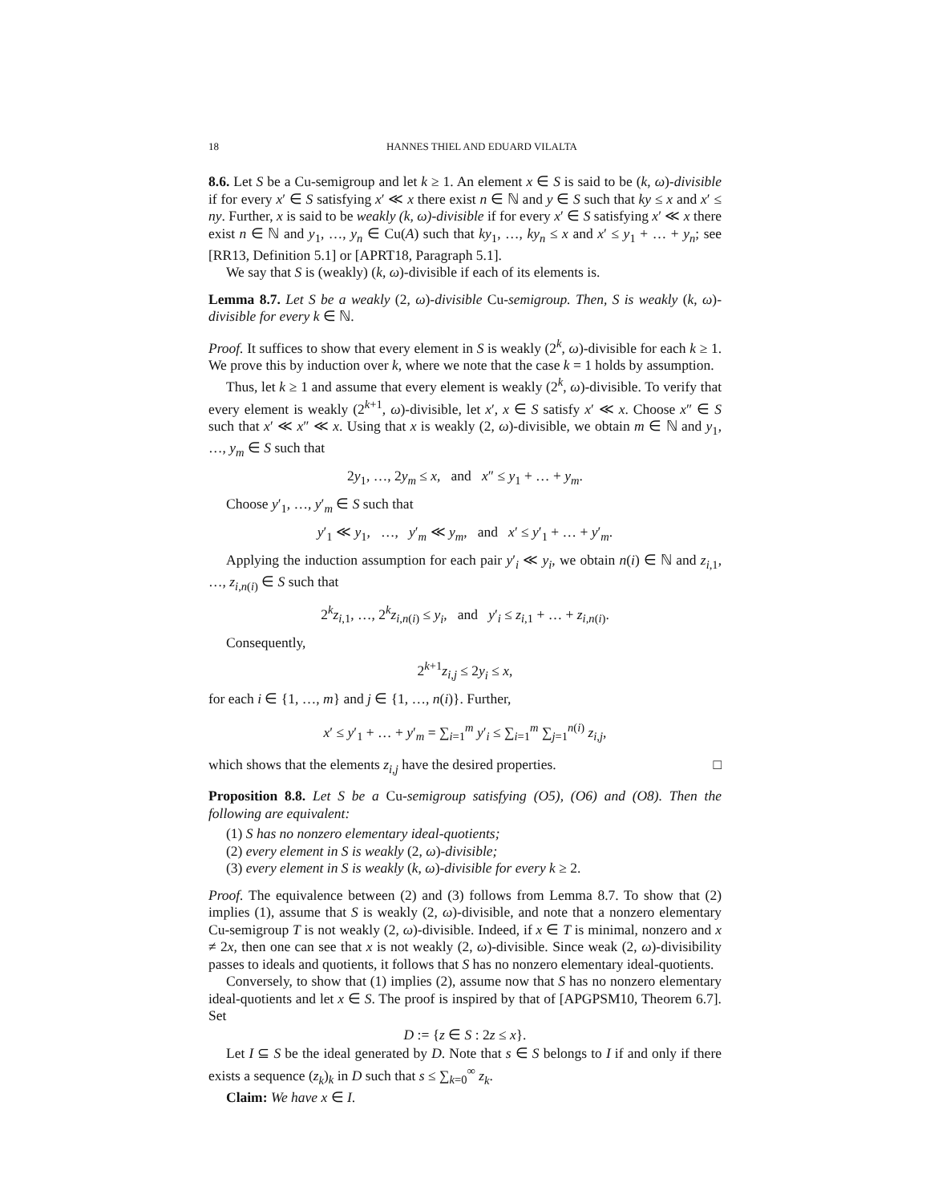18 HANNES THIEL AND EDUARD VILALTA
8.6. Let S be a Cu-semigroup and let k ≥ 1. An element x ∈ S is said to be (k, ω)-divisible if for every x′ ∈ S satisfying x′ ≪ x there exist n ∈ ℕ and y ∈ S such that ky ≤ x and x′ ≤ ny. Further, x is said to be weakly (k, ω)-divisible if for every x′ ∈ S satisfying x′ ≪ x there exist n ∈ ℕ and y<sub>1</sub>, …, y<sub>n</sub> ∈ Cu(A) such that ky<sub>1</sub>, …, ky<sub>n</sub> ≤ x and x′ ≤ y<sub>1</sub> + … + y<sub>n</sub>; see [RR13, Definition 5.1] or [APRT18, Paragraph 5.1].
We say that S is (weakly) (k, ω)-divisible if each of its elements is.
Lemma 8.7. Let S be a weakly (2, ω)-divisible Cu-semigroup. Then, S is weakly (k, ω)-divisible for every k ∈ ℕ.
Proof. It suffices to show that every element in S is weakly (2<sup>k</sup>, ω)-divisible for each k ≥ 1. We prove this by induction over k, where we note that the case k = 1 holds by assumption.
Thus, let k ≥ 1 and assume that every element is weakly (2<sup>k</sup>, ω)-divisible. To verify that every element is weakly (2<sup>k+1</sup>, ω)-divisible, let x′, x ∈ S satisfy x′ ≪ x. Choose x″ ∈ S such that x′ ≪ x″ ≪ x. Using that x is weakly (2, ω)-divisible, we obtain m ∈ ℕ and y<sub>1</sub>, …, y<sub>m</sub> ∈ S such that
2y<sub>1</sub>, …, 2y<sub>m</sub> ≤ x, and x″ ≤ y<sub>1</sub> + … + y<sub>m</sub>.
Choose y′<sub>1</sub>, …, y′<sub>m</sub> ∈ S such that
y′<sub>1</sub> ≪ y<sub>1</sub>, …, y′<sub>m</sub> ≪ y<sub>m</sub>, and x′ ≤ y′<sub>1</sub> + … + y′<sub>m</sub>.
Applying the induction assumption for each pair y′<sub>i</sub> ≪ y<sub>i</sub>, we obtain n(i) ∈ ℕ and z<sub>i,1</sub>, …, z<sub>i,n(i)</sub> ∈ S such that
2<sup>k</sup>z<sub>i,1</sub>, …, 2<sup>k</sup>z<sub>i,n(i)</sub> ≤ y<sub>i</sub>, and y′<sub>i</sub> ≤ z<sub>i,1</sub> + … + z<sub>i,n(i)</sub>.
Consequently,
2<sup>k+1</sup>z<sub>i,j</sub> ≤ 2y<sub>i</sub> ≤ x,
for each i ∈ {1, …, m} and j ∈ {1, …, n(i)}. Further,
x′ ≤ y′<sub>1</sub> + … + y′<sub>m</sub> = ∑<sub>i=1</sub><sup>m</sup> y′<sub>i</sub> ≤ ∑<sub>i=1</sub><sup>m</sup> ∑<sub>j=1</sub><sup>n(i)</sup> z<sub>i,j</sub>,
which shows that the elements z<sub>i,j</sub> have the desired properties. □
Proposition 8.8. Let S be a Cu-semigroup satisfying (O5), (O6) and (O8). Then the following are equivalent:
(1) S has no nonzero elementary ideal-quotients;
(2) every element in S is weakly (2, ω)-divisible;
(3) every element in S is weakly (k, ω)-divisible for every k ≥ 2.
Proof. The equivalence between (2) and (3) follows from Lemma 8.7. To show that (2) implies (1), assume that S is weakly (2, ω)-divisible, and note that a nonzero elementary Cu-semigroup T is not weakly (2, ω)-divisible. Indeed, if x ∈ T is minimal, nonzero and x ≠ 2x, then one can see that x is not weakly (2, ω)-divisible. Since weak (2, ω)-divisibility passes to ideals and quotients, it follows that S has no nonzero elementary ideal-quotients.
Conversely, to show that (1) implies (2), assume now that S has no nonzero elementary ideal-quotients and let x ∈ S. The proof is inspired by that of [APGPSM10, Theorem 6.7]. Set
D := {z ∈ S : 2z ≤ x}.
Let I ⊆ S be the ideal generated by D. Note that s ∈ S belongs to I if and only if there exists a sequence (z<sub>k</sub>)<sub>k</sub> in D such that s ≤ ∑<sub>k=0</sub><sup>∞</sup> z<sub>k</sub>.
Claim: We have x ∈ I.